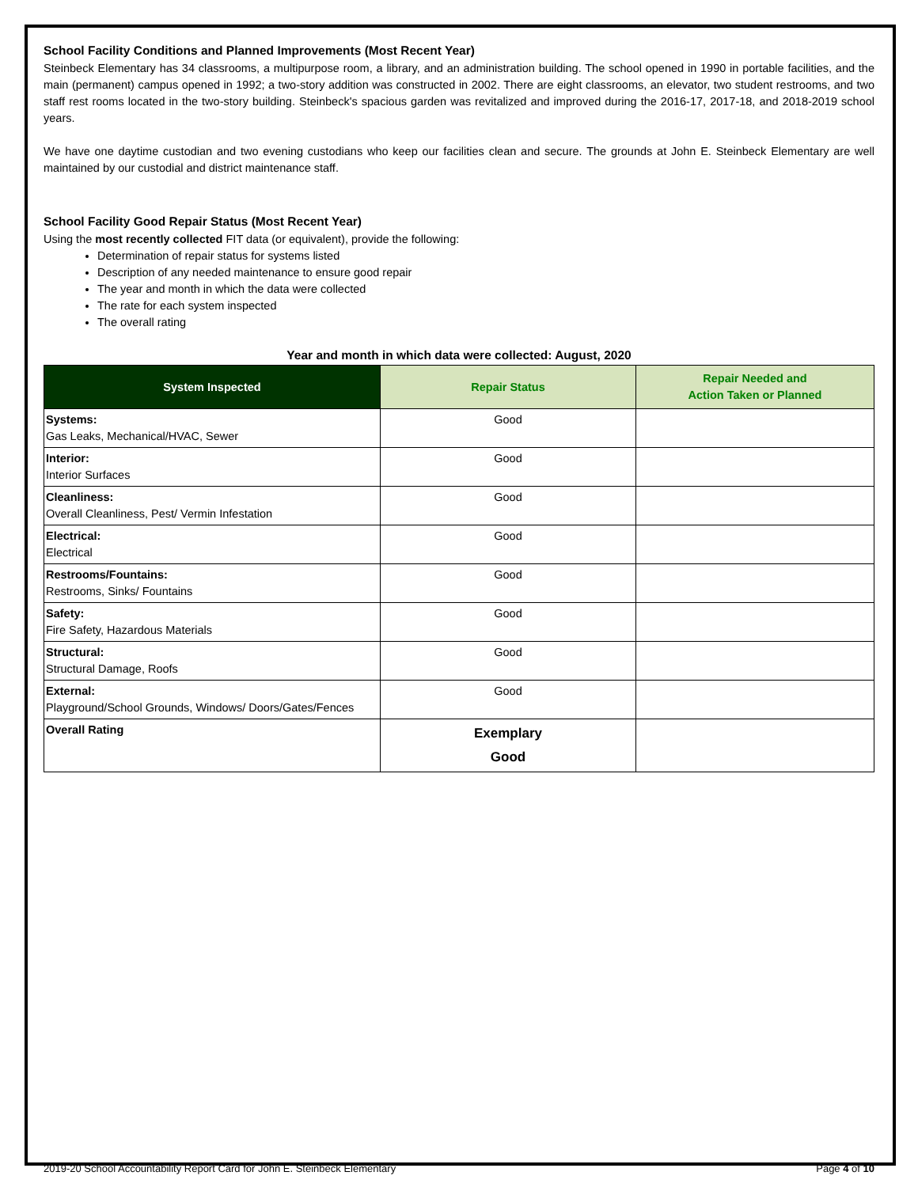School Facility Conditions and Planned Improvements (Most Recent Year)
Steinbeck Elementary has 34 classrooms, a multipurpose room, a library, and an administration building. The school opened in 1990 in portable facilities, and the main (permanent) campus opened in 1992; a two-story addition was constructed in 2002. There are eight classrooms, an elevator, two student restrooms, and two staff rest rooms located in the two-story building. Steinbeck's spacious garden was revitalized and improved during the 2016-17, 2017-18, and 2018-2019 school years.
We have one daytime custodian and two evening custodians who keep our facilities clean and secure. The grounds at John E. Steinbeck Elementary are well maintained by our custodial and district maintenance staff.
School Facility Good Repair Status (Most Recent Year)
Using the most recently collected FIT data (or equivalent), provide the following:
Determination of repair status for systems listed
Description of any needed maintenance to ensure good repair
The year and month in which the data were collected
The rate for each system inspected
The overall rating
Year and month in which data were collected: August, 2020
| System Inspected | Repair Status | Repair Needed and Action Taken or Planned |
| --- | --- | --- |
| Systems: Gas Leaks, Mechanical/HVAC, Sewer | Good | |
| Interior: Interior Surfaces | Good | |
| Cleanliness: Overall Cleanliness, Pest/ Vermin Infestation | Good | |
| Electrical: Electrical | Good | |
| Restrooms/Fountains: Restrooms, Sinks/ Fountains | Good | |
| Safety: Fire Safety, Hazardous Materials | Good | |
| Structural: Structural Damage, Roofs | Good | |
| External: Playground/School Grounds, Windows/ Doors/Gates/Fences | Good | |
| Overall Rating | Exemplary Good | |
2019-20 School Accountability Report Card for John E. Steinbeck Elementary Page 4 of 10